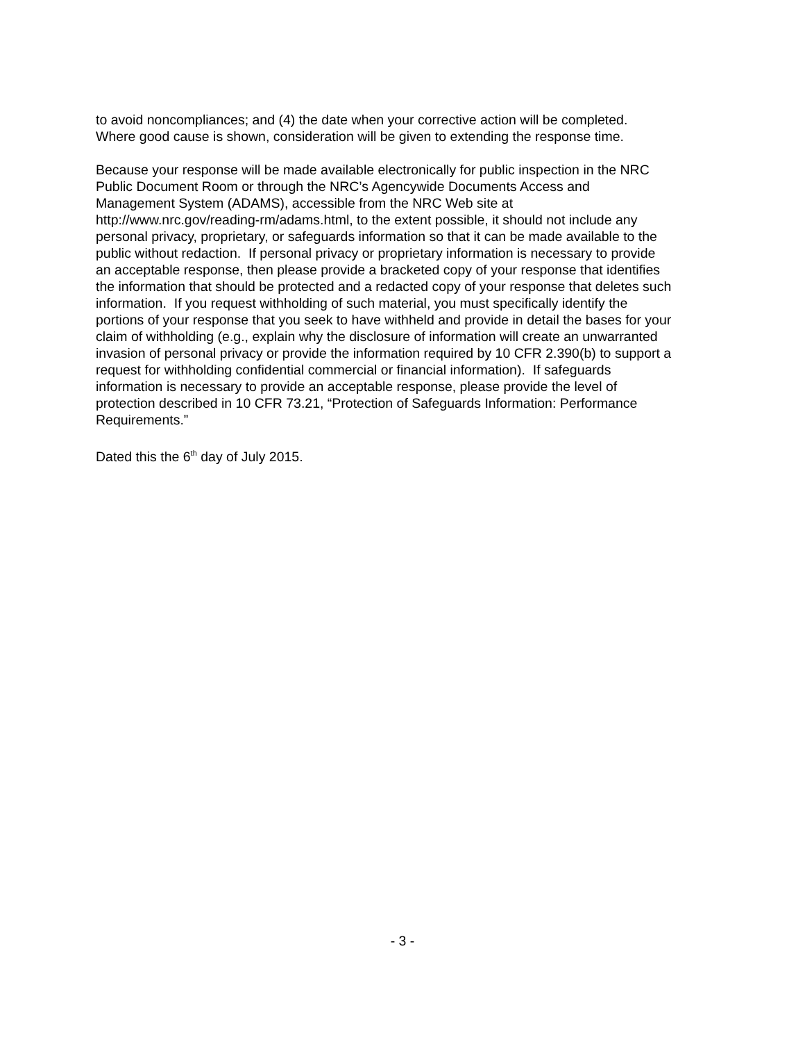to avoid noncompliances; and (4) the date when your corrective action will be completed.
Where good cause is shown, consideration will be given to extending the response time.
Because your response will be made available electronically for public inspection in the NRC
Public Document Room or through the NRC’s Agencywide Documents Access and
Management System (ADAMS), accessible from the NRC Web site at
http://www.nrc.gov/reading-rm/adams.html, to the extent possible, it should not include any
personal privacy, proprietary, or safeguards information so that it can be made available to the
public without redaction. If personal privacy or proprietary information is necessary to provide
an acceptable response, then please provide a bracketed copy of your response that identifies
the information that should be protected and a redacted copy of your response that deletes such
information. If you request withholding of such material, you must specifically identify the
portions of your response that you seek to have withheld and provide in detail the bases for your
claim of withholding (e.g., explain why the disclosure of information will create an unwarranted
invasion of personal privacy or provide the information required by 10 CFR 2.390(b) to support a
request for withholding confidential commercial or financial information). If safeguards
information is necessary to provide an acceptable response, please provide the level of
protection described in 10 CFR 73.21, “Protection of Safeguards Information: Performance
Requirements.”
Dated this the 6<sup>th</sup> day of July 2015.
- 3 -